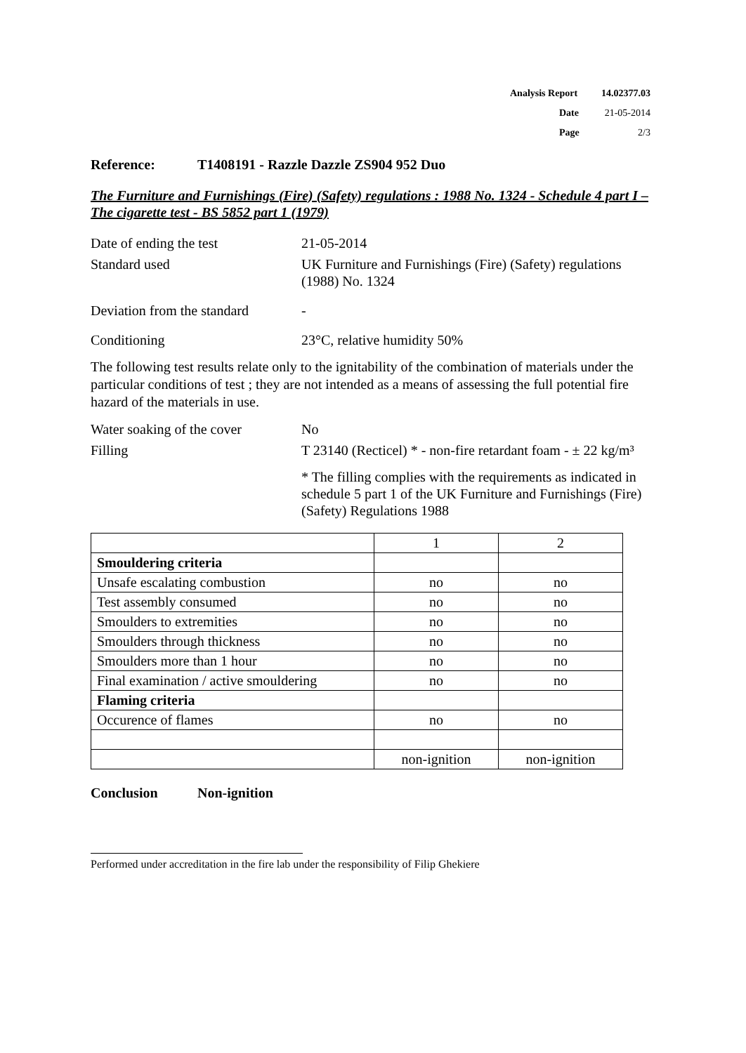Analysis Report 14.02377.03
Date 21-05-2014
Page 2/3
Reference: T1408191 - Razzle Dazzle ZS904 952 Duo
The Furniture and Furnishings (Fire) (Safety) regulations : 1988 No. 1324 - Schedule 4 part I – The cigarette test - BS 5852 part 1 (1979)
Date of ending the test 21-05-2014
Standard used UK Furniture and Furnishings (Fire) (Safety) regulations (1988) No. 1324
Deviation from the standard
-
Conditioning 23°C, relative humidity 50%
The following test results relate only to the ignitability of the combination of materials under the particular conditions of test ; they are not intended as a means of assessing the full potential fire hazard of the materials in use.
Water soaking of the cover
No
Filling T 23140 (Recticel) * - non-fire retardant foam - ± 22 kg/m³
* The filling complies with the requirements as indicated in schedule 5 part 1 of the UK Furniture and Furnishings (Fire) (Safety) Regulations 1988
| | 1 | 2 |
| Smouldering criteria | | |
| Unsafe escalating combustion | no | no |
| Test assembly consumed | no | no |
| Smoulders to extremities | no | no |
| Smoulders through thickness | no | no |
| Smoulders more than 1 hour | no | no |
| Final examination / active smouldering | no | no |
| Flaming criteria | | |
| Occurence of flames | no | no |
| | non-ignition | non-ignition |
Conclusion Non-ignition
Performed under accreditation in the fire lab under the responsibility of Filip Ghekiere